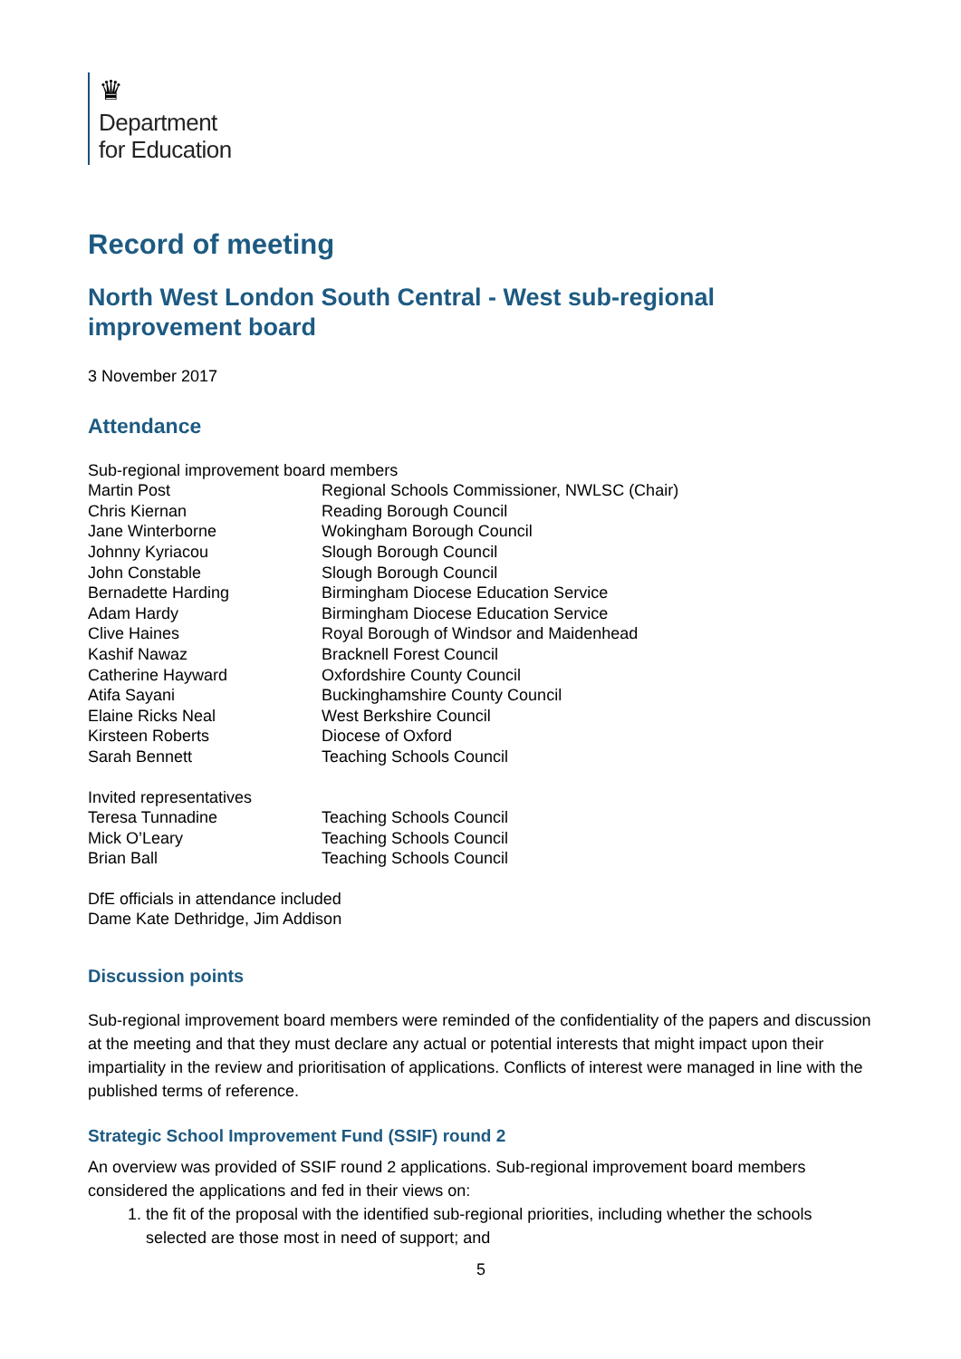♛
Department
for Education
Record of meeting
North West London South Central - West sub-regional improvement board
3 November 2017
Attendance
Sub-regional improvement board members
| Martin Post | Regional Schools Commissioner, NWLSC (Chair) |
| Chris Kiernan | Reading Borough Council |
| Jane Winterborne | Wokingham Borough Council |
| Johnny Kyriacou | Slough Borough Council |
| John Constable | Slough Borough Council |
| Bernadette Harding | Birmingham Diocese Education Service |
| Adam Hardy | Birmingham Diocese Education Service |
| Clive Haines | Royal Borough of Windsor and Maidenhead |
| Kashif Nawaz | Bracknell Forest Council |
| Catherine Hayward | Oxfordshire County Council |
| Atifa Sayani | Buckinghamshire County Council |
| Elaine Ricks Neal | West Berkshire Council |
| Kirsteen Roberts | Diocese of Oxford |
| Sarah Bennett | Teaching Schools Council |
Invited representatives
| Teresa Tunnadine | Teaching Schools Council |
| Mick O’Leary | Teaching Schools Council |
| Brian Ball | Teaching Schools Council |
DfE officials in attendance included
Dame Kate Dethridge, Jim Addison
Discussion points
Sub-regional improvement board members were reminded of the confidentiality of the papers and discussion at the meeting and that they must declare any actual or potential interests that might impact upon their impartiality in the review and prioritisation of applications. Conflicts of interest were managed in line with the published terms of reference.
Strategic School Improvement Fund (SSIF) round 2
An overview was provided of SSIF round 2 applications. Sub-regional improvement board members considered the applications and fed in their views on:
1. the fit of the proposal with the identified sub-regional priorities, including whether the schools selected are those most in need of support; and
5